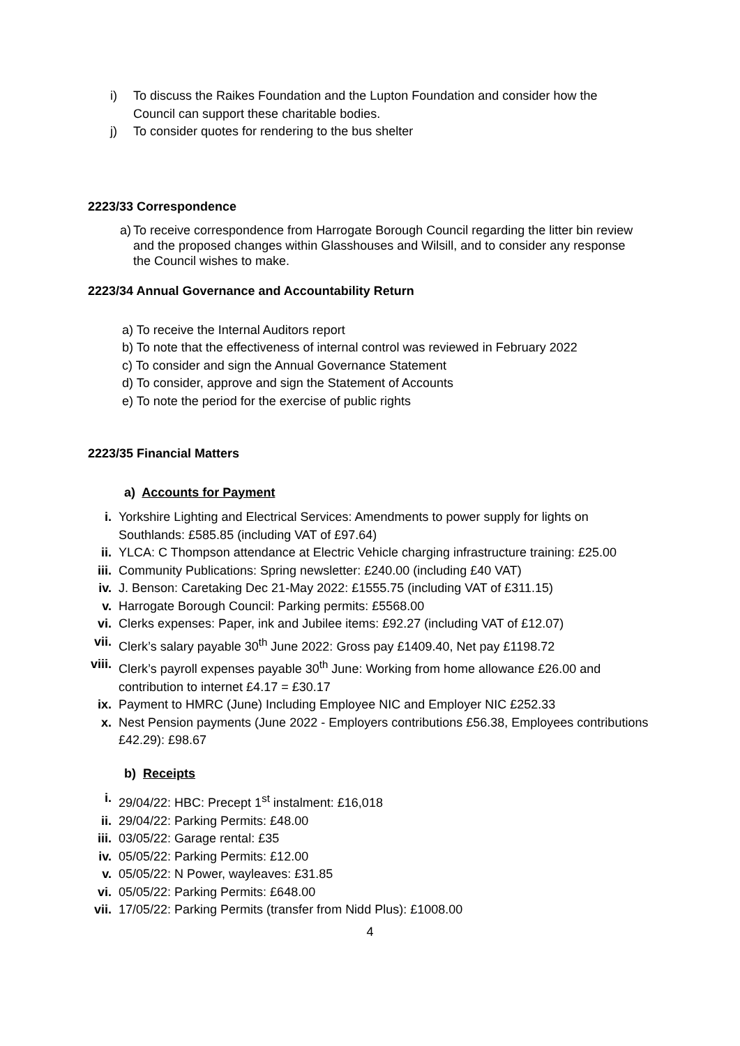i) To discuss the Raikes Foundation and the Lupton Foundation and consider how the Council can support these charitable bodies.
j) To consider quotes for rendering to the bus shelter
2223/33 Correspondence
a) To receive correspondence from Harrogate Borough Council regarding the litter bin review and the proposed changes within Glasshouses and Wilsill, and to consider any response the Council wishes to make.
2223/34 Annual Governance and Accountability Return
a) To receive the Internal Auditors report
b) To note that the effectiveness of internal control was reviewed in February 2022
c) To consider and sign the Annual Governance Statement
d) To consider, approve and sign the Statement of Accounts
e) To note the period for the exercise of public rights
2223/35 Financial Matters
a) Accounts for Payment
i. Yorkshire Lighting and Electrical Services: Amendments to power supply for lights on Southlands: £585.85 (including VAT of £97.64)
ii. YLCA: C Thompson attendance at Electric Vehicle charging infrastructure training: £25.00
iii. Community Publications: Spring newsletter: £240.00 (including £40 VAT)
iv. J. Benson: Caretaking Dec 21-May 2022: £1555.75 (including VAT of £311.15)
v. Harrogate Borough Council: Parking permits: £5568.00
vi. Clerks expenses: Paper, ink and Jubilee items: £92.27 (including VAT of £12.07)
vii. Clerk’s salary payable 30<sup>th</sup> June 2022: Gross pay £1409.40, Net pay £1198.72
viii. Clerk’s payroll expenses payable 30<sup>th</sup> June: Working from home allowance £26.00 and contribution to internet £4.17 = £30.17
ix. Payment to HMRC (June) Including Employee NIC and Employer NIC £252.33
x. Nest Pension payments (June 2022 - Employers contributions £56.38, Employees contributions £42.29): £98.67
b) Receipts
i. 29/04/22: HBC: Precept 1<sup>st</sup> instalment: £16,018
ii. 29/04/22: Parking Permits: £48.00
iii. 03/05/22: Garage rental: £35
iv. 05/05/22: Parking Permits: £12.00
v. 05/05/22: N Power, wayleaves: £31.85
vi. 05/05/22: Parking Permits: £648.00
vii. 17/05/22: Parking Permits (transfer from Nidd Plus): £1008.00
4